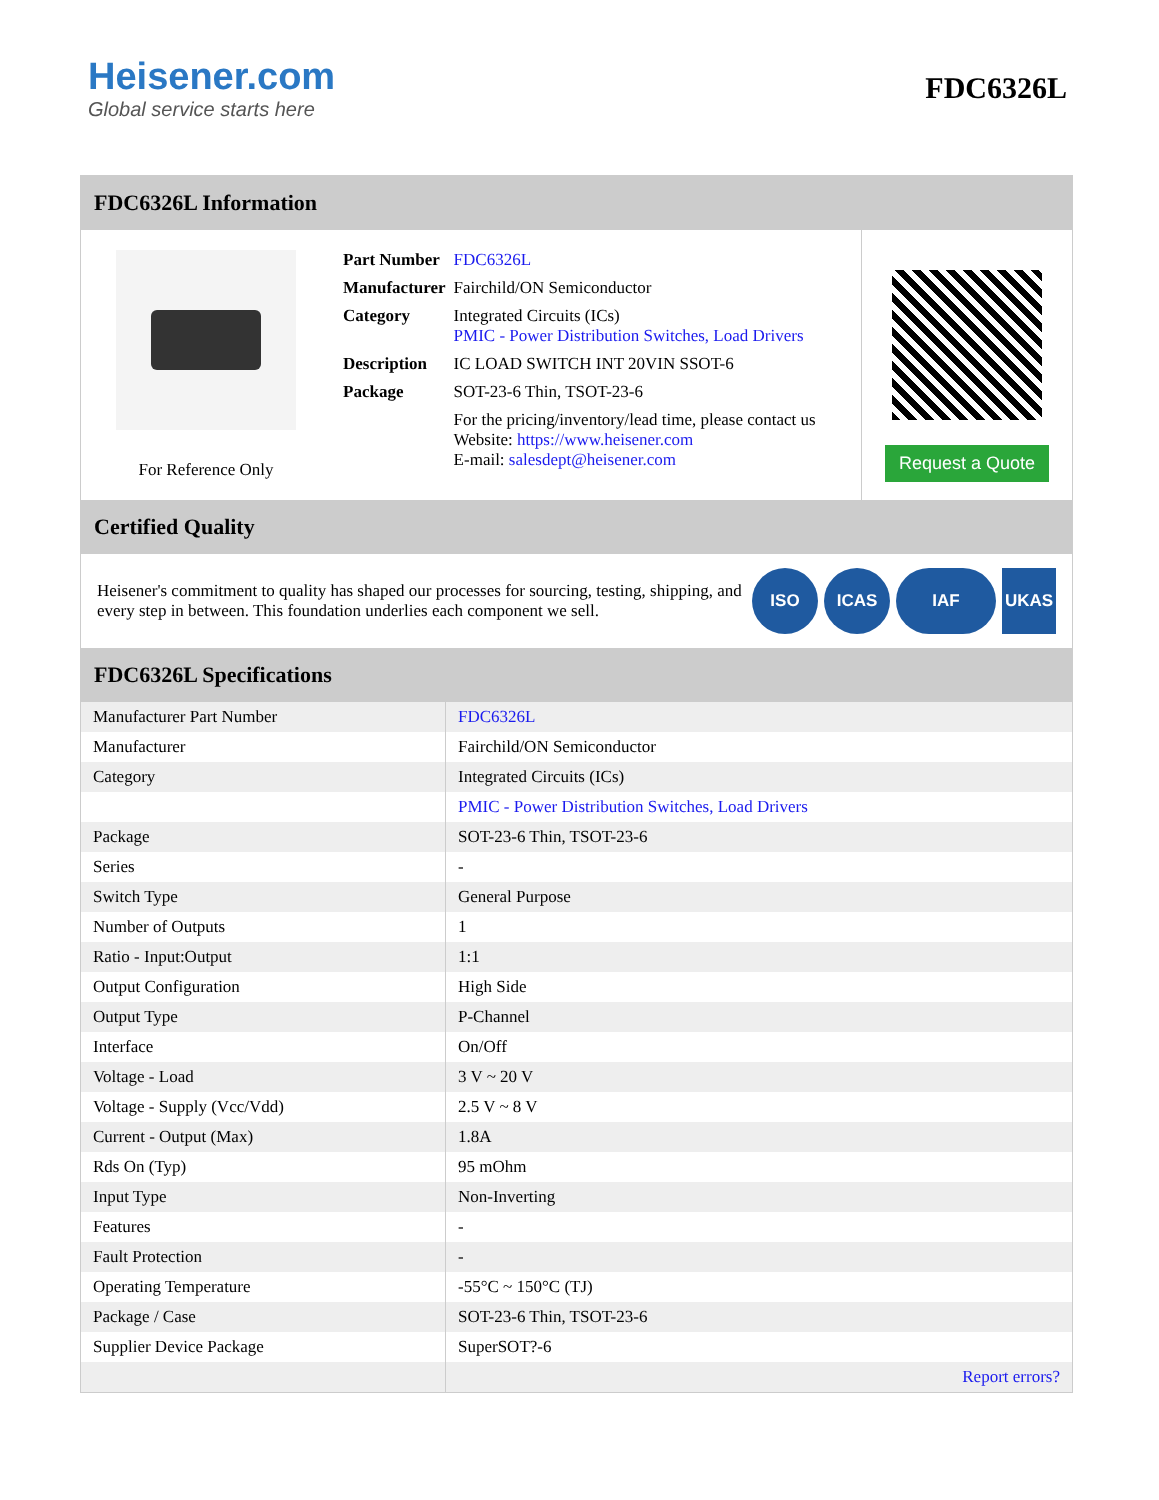Heisener.com
Global service starts here
FDC6326L
FDC6326L Information
For Reference Only
| Part Number | FDC6326L |
| Manufacturer | Fairchild/ON Semiconductor |
| Category | Integrated Circuits (ICs) PMIC - Power Distribution Switches, Load Drivers |
| Description | IC LOAD SWITCH INT 20VIN SSOT-6 |
| Package | SOT-23-6 Thin, TSOT-23-6 |
| | For the pricing/inventory/lead time, please contact us Website: https://www.heisener.com E-mail: salesdept@heisener.com |
Request a Quote
Certified Quality
Heisener's commitment to quality has shaped our processes for sourcing, testing, shipping, and every step in between. This foundation underlies each component we sell.
ISO ICAS IAF UKAS
FDC6326L Specifications
| Manufacturer Part Number | FDC6326L |
| Manufacturer | Fairchild/ON Semiconductor |
| Category | Integrated Circuits (ICs) |
| | PMIC - Power Distribution Switches, Load Drivers |
| Package | SOT-23-6 Thin, TSOT-23-6 |
| Series | - |
| Switch Type | General Purpose |
| Number of Outputs | 1 |
| Ratio - Input:Output | 1:1 |
| Output Configuration | High Side |
| Output Type | P-Channel |
| Interface | On/Off |
| Voltage - Load | 3 V ~ 20 V |
| Voltage - Supply (Vcc/Vdd) | 2.5 V ~ 8 V |
| Current - Output (Max) | 1.8A |
| Rds On (Typ) | 95 mOhm |
| Input Type | Non-Inverting |
| Features | - |
| Fault Protection | - |
| Operating Temperature | -55°C ~ 150°C (TJ) |
| Package / Case | SOT-23-6 Thin, TSOT-23-6 |
| Supplier Device Package | SuperSOT?-6 |
| | Report errors? |